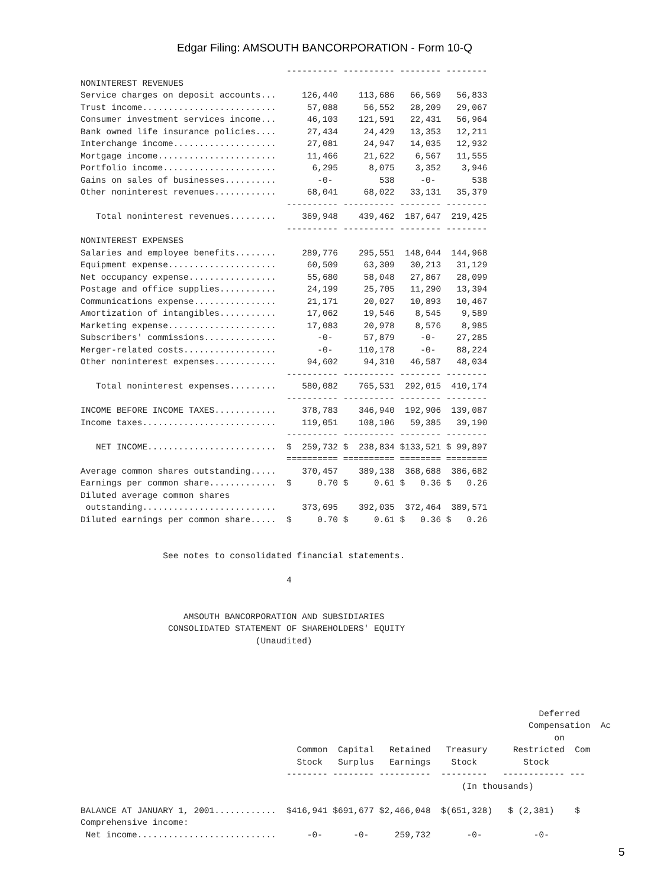Edgar Filing: AMSOUTH BANCORPORATION - Form 10-Q
                                        ---------- ---------- -------- --------
NONINTEREST REVENUES
Service charges on deposit accounts...     126,440    113,686   66,569   56,833
Trust income..........................      57,088     56,552   28,209   29,067
Consumer investment services income...      46,103    121,591   22,431   56,964
Bank owned life insurance policies....      27,434     24,429   13,353   12,211
Interchange income....................      27,081     24,947   14,035   12,932
Mortgage income.......................      11,466     21,622    6,567   11,555
Portfolio income......................       6,295      8,075    3,352    3,946
Gains on sales of businesses..........        -0-         538     -0-       538
Other noninterest revenues............      68,041     68,022   33,131   35,379
                                        ---------- ---------- -------- --------
   Total noninterest revenues.........     369,948    439,462  187,647  219,425
                                        ---------- ---------- -------- --------
NONINTEREST EXPENSES
Salaries and employee benefits........     289,776    295,551  148,044  144,968
Equipment expense.....................      60,509     63,309   30,213   31,129
Net occupancy expense.................      55,680     58,048   27,867   28,099
Postage and office supplies...........      24,199     25,705   11,290   13,394
Communications expense................      21,171     20,027   10,893   10,467
Amortization of intangibles...........      17,062     19,546    8,545    9,589
Marketing expense.....................      17,083     20,978    8,576    8,985
Subscribers' commissions..............        -0-      57,879     -0-    27,285
Merger-related costs..................        -0-     110,178     -0-    88,224
Other noninterest expenses............      94,602     94,310   46,587   48,034
                                        ---------- ---------- -------- --------
   Total noninterest expenses.........     580,082    765,531  292,015  410,174
                                        ---------- ---------- -------- --------
INCOME BEFORE INCOME TAXES............     378,783    346,940  192,906  139,087
Income taxes..........................     119,051    108,106   59,385   39,190
                                        ---------- ---------- -------- --------
   NET INCOME.........................  $  259,732 $  238,834 $133,521 $ 99,897
                                        ========== ========== ======== ========
Average common shares outstanding.....     370,457    389,138  368,688  386,682
Earnings per common share.............  $     0.70 $     0.61 $   0.36 $   0.26
Diluted average common shares
 outstanding..........................     373,695    392,035  372,464  389,571
Diluted earnings per common share.....  $     0.70 $     0.61 $   0.36 $   0.26


                See notes to consolidated financial statements.

                                        4


                    AMSOUTH BANCORPORATION AND SUBSIDIARIES
                 CONSOLIDATED STATEMENT OF SHAREHOLDERS' EQUITY
                                  (Unaudited)





                                                                                         Deferred
                                                                                       Compensation  Ac
                                                                                            on
                                          Common  Capital   Retained   Treasury     Restricted  Com
                                          Stock   Surplus   Earnings    Stock         Stock
                                        -------- -------- ----------  ---------   ------------ ---
                                                                          (In thousands)

BALANCE AT JANUARY 1, 2001............  $416,941 $691,677 $2,466,048  $(651,328)   $ (2,381)    $
Comprehensive income:
 Net income...........................      -0-      -0-     259,732       -0-          -0-
5